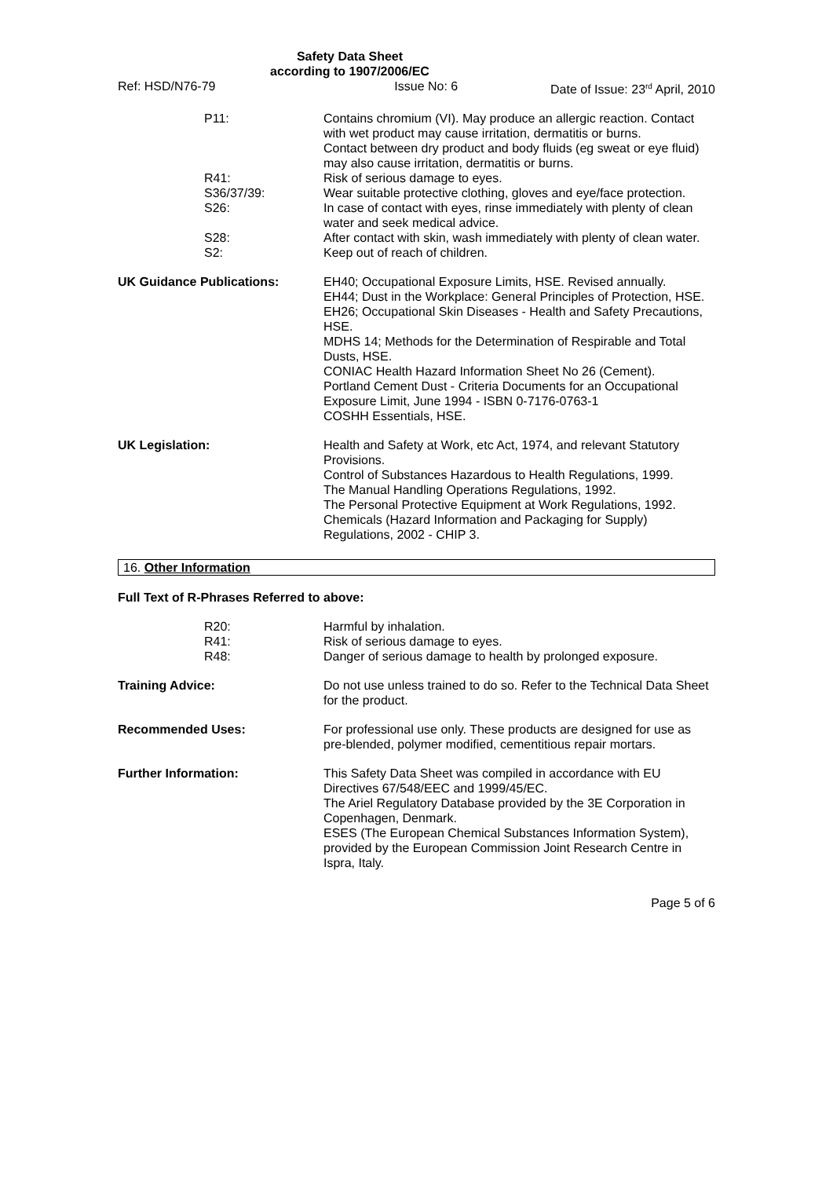Safety Data Sheet
according to 1907/2006/EC
Ref: HSD/N76-79 Issue No: 6 Date of Issue: 23<sup>rd</sup> April, 2010
P11: Contains chromium (VI). May produce an allergic reaction. Contact with wet product may cause irritation, dermatitis or burns.
Contact between dry product and body fluids (eg sweat or eye fluid) may also cause irritation, dermatitis or burns.
R41:
S36/37/39:
Risk of serious damage to eyes.
Wear suitable protective clothing, gloves and eye/face protection.
S26: In case of contact with eyes, rinse immediately with plenty of clean water and seek medical advice.
S28: After contact with skin, wash immediately with plenty of clean water.
S2: Keep out of reach of children.
UK Guidance Publications: EH40; Occupational Exposure Limits, HSE. Revised annually.
EH44; Dust in the Workplace: General Principles of Protection, HSE.
EH26; Occupational Skin Diseases - Health and Safety Precautions, HSE.
MDHS 14; Methods for the Determination of Respirable and Total Dusts, HSE.
CONIAC Health Hazard Information Sheet No 26 (Cement).
Portland Cement Dust - Criteria Documents for an Occupational Exposure Limit, June 1994 - ISBN 0-7176-0763-1
COSHH Essentials, HSE.
UK Legislation: Health and Safety at Work, etc Act, 1974, and relevant Statutory Provisions.
Control of Substances Hazardous to Health Regulations, 1999.
The Manual Handling Operations Regulations, 1992.
The Personal Protective Equipment at Work Regulations, 1992.
Chemicals (Hazard Information and Packaging for Supply) Regulations, 2002 - CHIP 3.
16. Other Information
Full Text of R-Phrases Referred to above:
R20:
R41:
R48:
Harmful by inhalation.
Risk of serious damage to eyes.
Danger of serious damage to health by prolonged exposure.
Training Advice: Do not use unless trained to do so. Refer to the Technical Data Sheet for the product.
Recommended Uses: For professional use only. These products are designed for use as pre-blended, polymer modified, cementitious repair mortars.
Further Information: This Safety Data Sheet was compiled in accordance with EU Directives 67/548/EEC and 1999/45/EC.
The Ariel Regulatory Database provided by the 3E Corporation in Copenhagen, Denmark.
ESES (The European Chemical Substances Information System), provided by the European Commission Joint Research Centre in Ispra, Italy.
Page 5 of 6